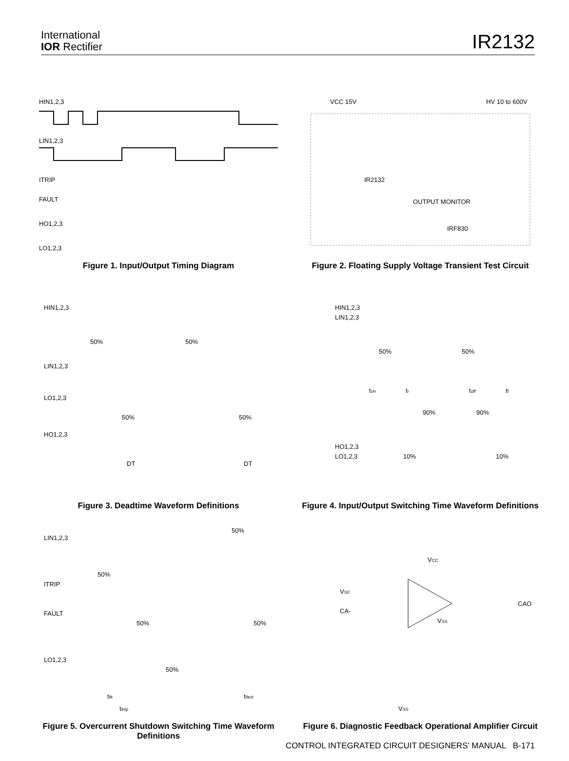International
IOR Rectifier
IR2132
HIN1,2,3
LIN1,2,3
ITRIP
FAULT
HO1,2,3
LO1,2,3
Figure 1. Input/Output Timing Diagram
VCC 15V
HV 10 to 600V
IR2132
OUTPUT MONITOR
IRF830
Figure 2. Floating Supply Voltage Transient Test Circuit
HIN1,2,3
50%
50%
LIN1,2,3
LO1,2,3
HO1,2,3
50%
50%
DT
DT
Figure 3. Deadtime Waveform Definitions
HIN1,2,3
LIN1,2,3
50%
50%
ton
tr
toff
tf
90%
90%
HO1,2,3
LO1,2,3
10%
10%
Figure 4. Input/Output Switching Time Waveform Definitions
50%
LIN1,2,3
50%
ITRIP
FAULT
50%
50%
LO1,2,3
50%
tflt
tfltclr
titrip
Figure 5. Overcurrent Shutdown Switching Time Waveform Definitions
VCC
VS0
CAO
CA-
VSS
VSS
Figure 6. Diagnostic Feedback Operational Amplifier Circuit
CONTROL INTEGRATED CIRCUIT DESIGNERS’ MANUAL B-171